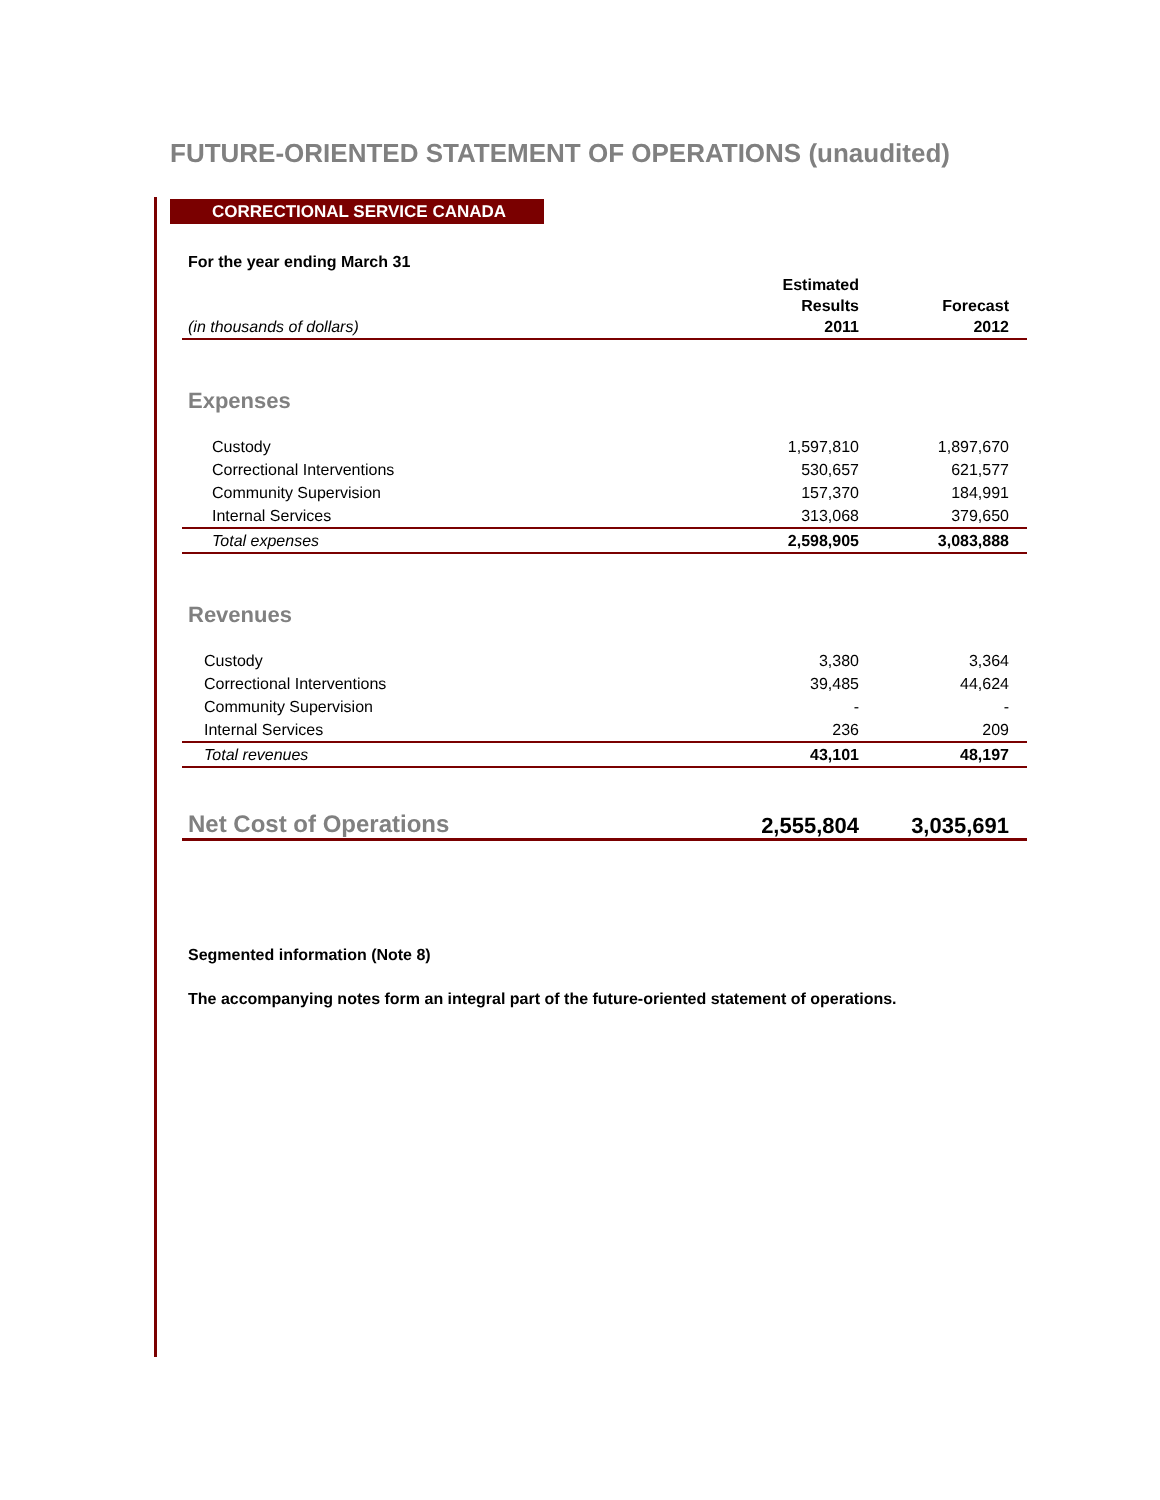FUTURE-ORIENTED STATEMENT OF OPERATIONS (unaudited)
CORRECTIONAL SERVICE CANADA
| For the year ending March 31 | | |
| (in thousands of dollars) | Estimated Results 2011 | Forecast 2012 |
| Expenses | | |
| Custody | 1,597,810 | 1,897,670 |
| Correctional Interventions | 530,657 | 621,577 |
| Community Supervision | 157,370 | 184,991 |
| Internal Services | 313,068 | 379,650 |
| Total expenses | 2,598,905 | 3,083,888 |
| Revenues | | |
| Custody | 3,380 | 3,364 |
| Correctional Interventions | 39,485 | 44,624 |
| Community Supervision | - | - |
| Internal Services | 236 | 209 |
| Total revenues | 43,101 | 48,197 |
| Net Cost of Operations | 2,555,804 | 3,035,691 |
Segmented information (Note 8)
The accompanying notes form an integral part of the future-oriented statement of operations.